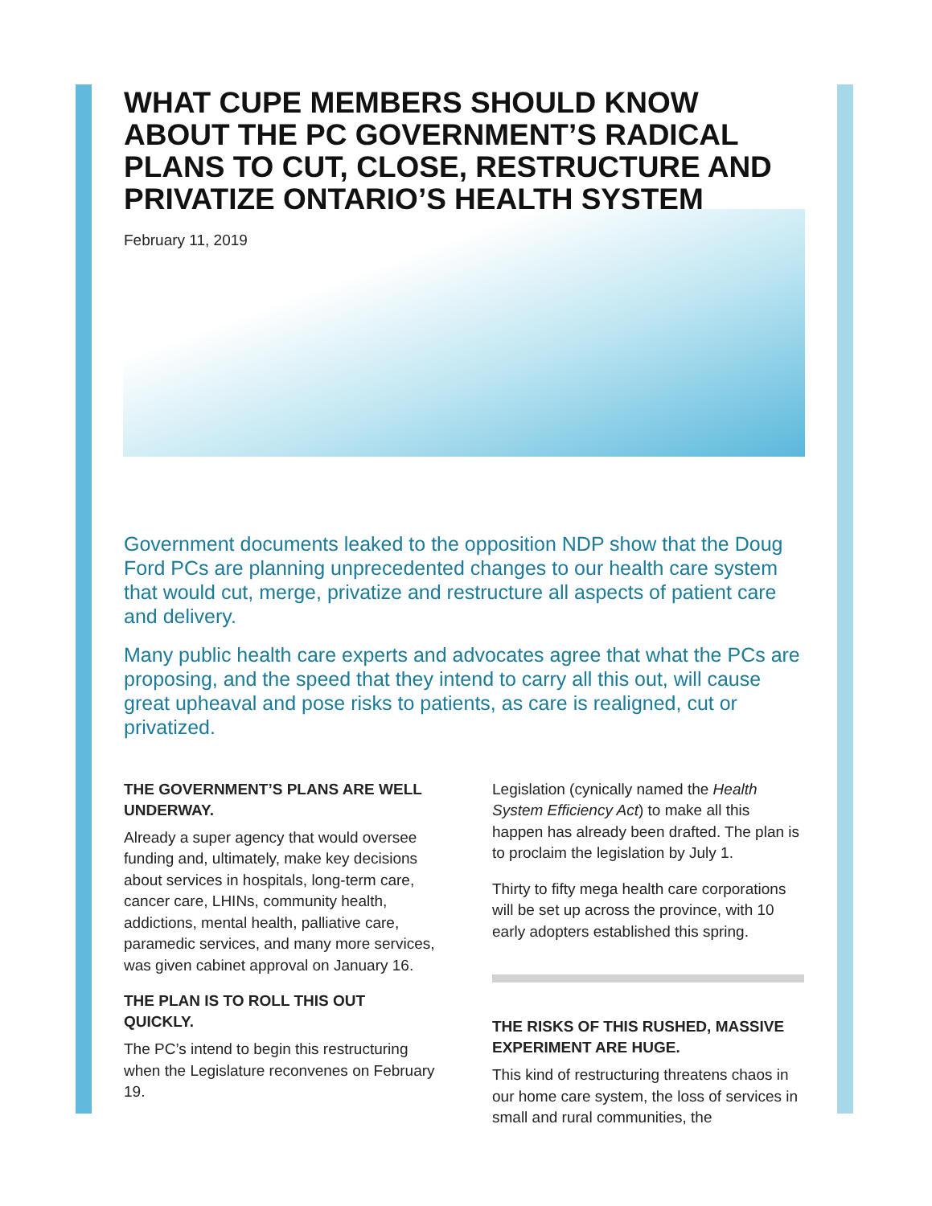WHAT CUPE MEMBERS SHOULD KNOW ABOUT THE PC GOVERNMENT’S RADICAL PLANS TO CUT, CLOSE, RESTRUCTURE AND PRIVATIZE ONTARIO’S HEALTH SYSTEM
February 11, 2019
Government documents leaked to the opposition NDP show that the Doug Ford PCs are planning unprecedented changes to our health care system that would cut, merge, privatize and restructure all aspects of patient care and delivery.
Many public health care experts and advocates agree that what the PCs are proposing, and the speed that they intend to carry all this out, will cause great upheaval and pose risks to patients, as care is realigned, cut or privatized.
THE GOVERNMENT’S PLANS ARE WELL UNDERWAY.
Already a super agency that would oversee funding and, ultimately, make key decisions about services in hospitals, long-term care, cancer care, LHINs, community health, addictions, mental health, palliative care, paramedic services, and many more services, was given cabinet approval on January 16.
THE PLAN IS TO ROLL THIS OUT QUICKLY.
The PC’s intend to begin this restructuring when the Legislature reconvenes on February 19.
Legislation (cynically named the Health System Efficiency Act) to make all this happen has already been drafted. The plan is to proclaim the legislation by July 1.
Thirty to fifty mega health care corporations will be set up across the province, with 10 early adopters established this spring.
THE RISKS OF THIS RUSHED, MASSIVE EXPERIMENT ARE HUGE.
This kind of restructuring threatens chaos in our home care system, the loss of services in small and rural communities, the